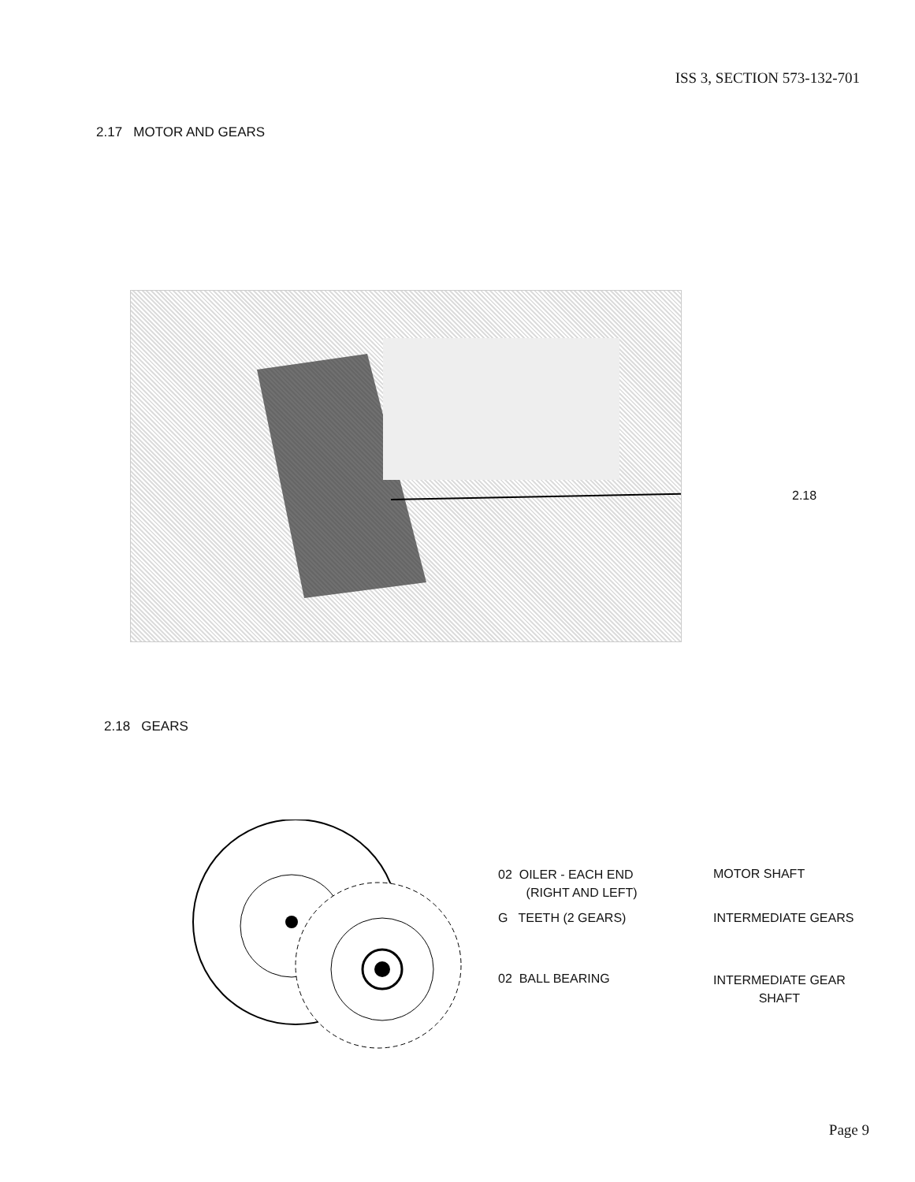ISS 3, SECTION 573-132-701
2.17 MOTOR AND GEARS
2.18
2.18 GEARS
02 OILER - EACH END
(RIGHT AND LEFT)
G TEETH (2 GEARS)
02 BALL BEARING
MOTOR SHAFT
INTERMEDIATE GEARS
INTERMEDIATE GEAR
SHAFT
Page 9